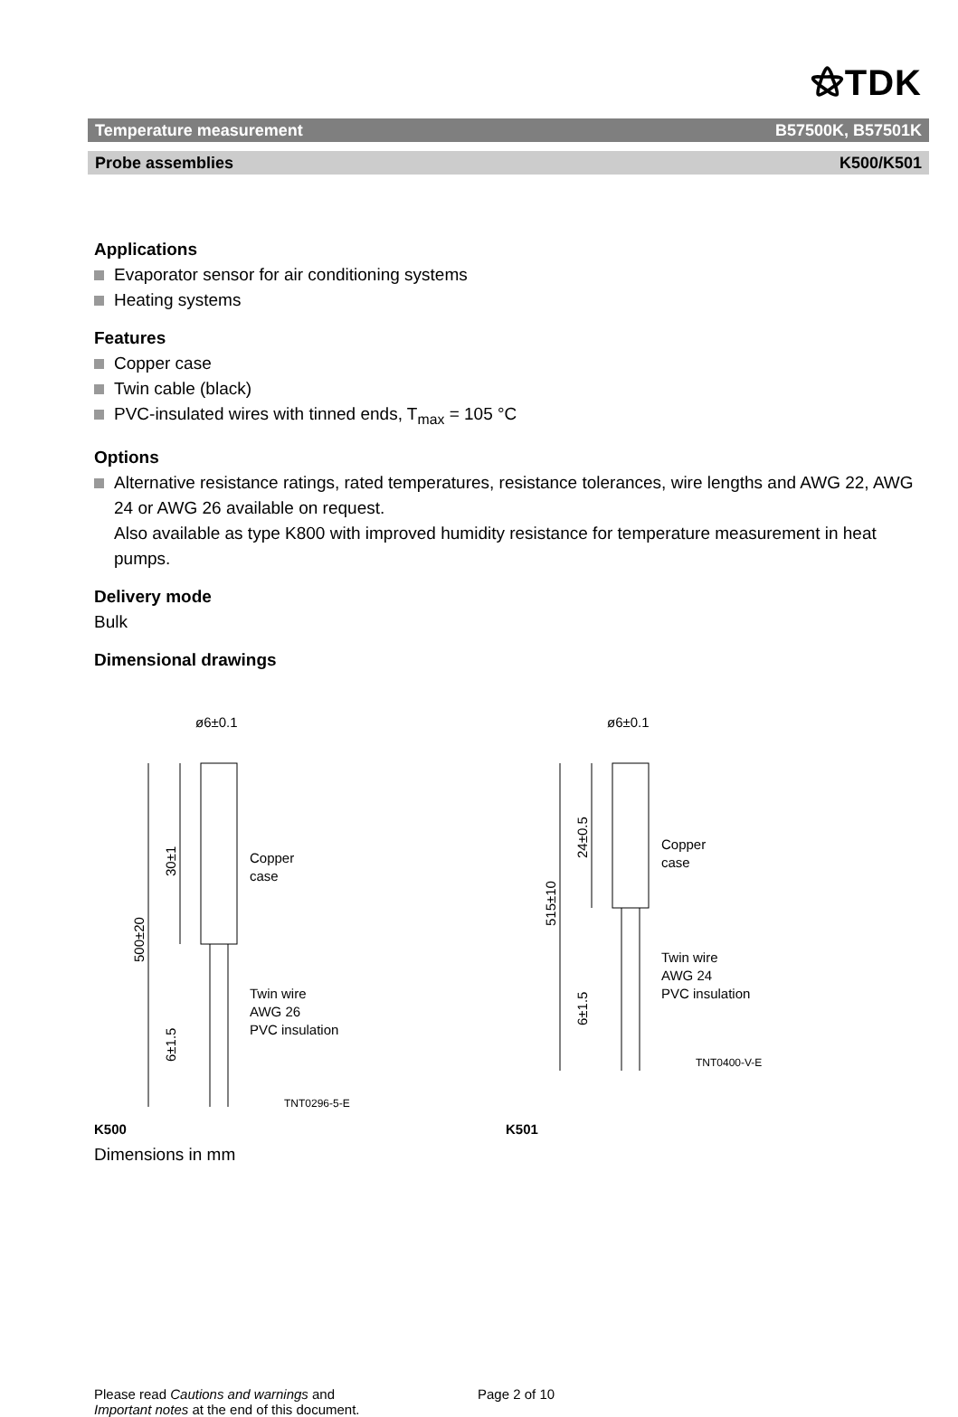⚝TDK
Temperature measurement B57500K, B57501K
Probe assemblies K500/K501
Applications
Evaporator sensor for air conditioning systems
Heating systems
Features
Copper case
Twin cable (black)
PVC-insulated wires with tinned ends, T<sub>max</sub> = 105 °C
Options
Alternative resistance ratings, rated temperatures, resistance tolerances, wire lengths and AWG 22, AWG 24 or AWG 26 available on request.
Also available as type K800 with improved humidity resistance for temperature measurement in heat pumps.
Delivery mode
Bulk
Dimensional drawings
K500
ø6±0.1
Copper
case
Twin wire
AWG 26
PVC insulation
TNT0296-5-E
500±20
30±1
6±1.5
K501
ø6±0.1
Copper
case
Twin wire
AWG 24
PVC insulation
TNT0400-V-E
515±10
24±0.5
6±1.5
Dimensions in mm
Please read Cautions and warnings and
Important notes at the end of this document.
Page 2 of 10